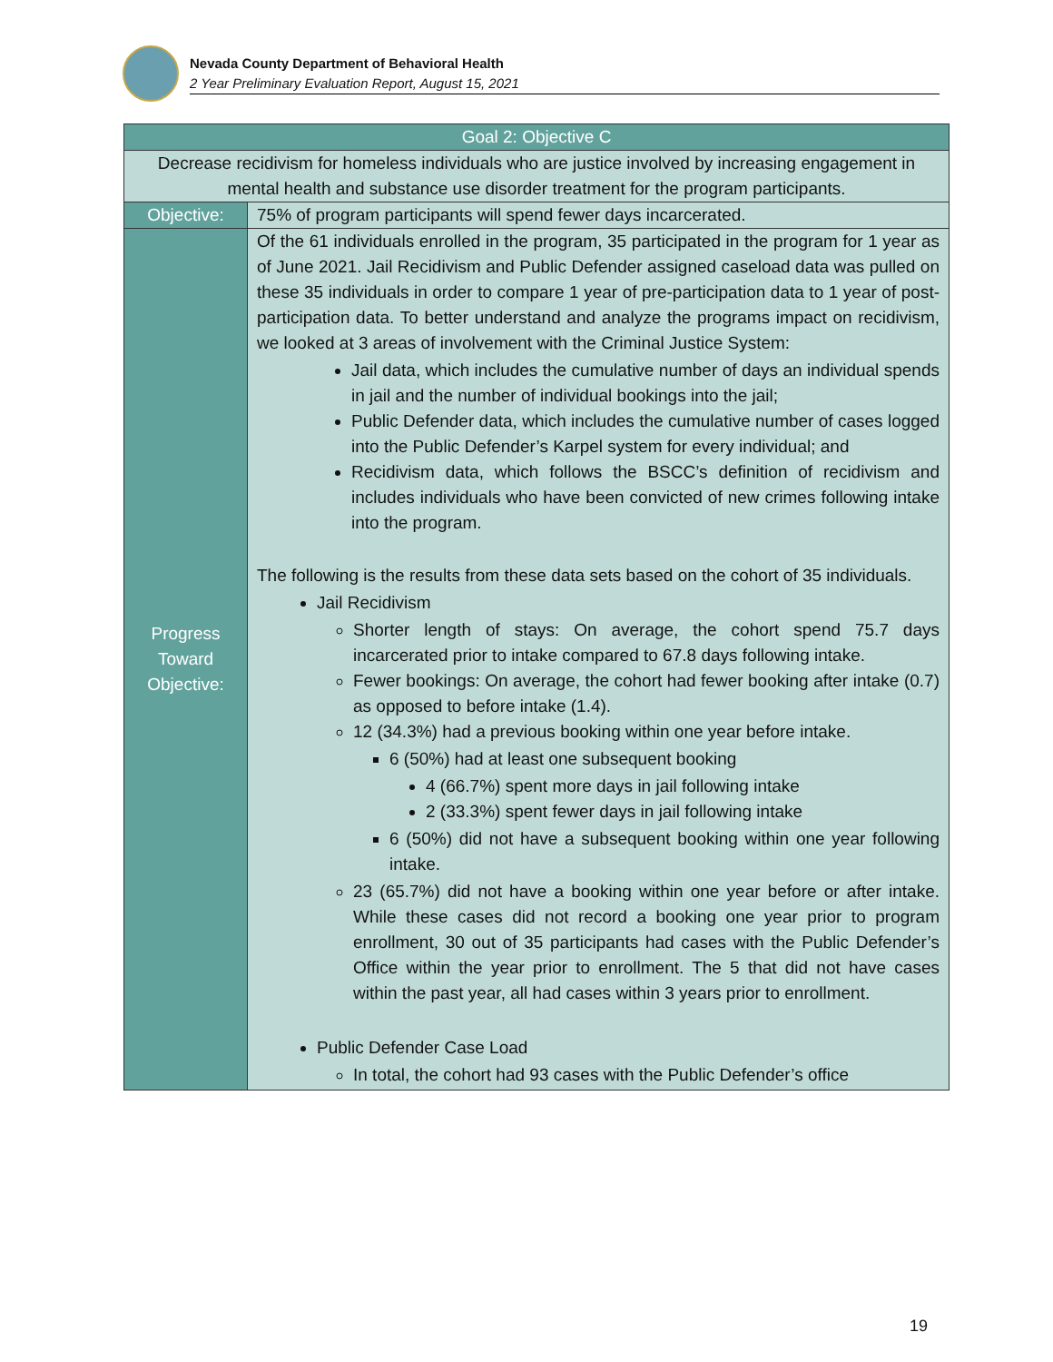Nevada County Department of Behavioral Health
2 Year Preliminary Evaluation Report, August 15, 2021
| Goal 2: Objective C | |
| --- | --- |
| Decrease recidivism for homeless individuals who are justice involved by increasing engagement in mental health and substance use disorder treatment for the program participants. | |
| Objective: | 75% of program participants will spend fewer days incarcerated. |
| Progress Toward Objective: | Of the 61 individuals enrolled in the program, 35 participated in the program for 1 year as of June 2021. Jail Recidivism and Public Defender assigned caseload data was pulled on these 35 individuals in order to compare 1 year of pre-participation data to 1 year of post-participation data. To better understand and analyze the programs impact on recidivism, we looked at 3 areas of involvement with the Criminal Justice System: Jail data, which includes the cumulative number of days an individual spends in jail and the number of individual bookings into the jail; Public Defender data, which includes the cumulative number of cases logged into the Public Defender’s Karpel system for every individual; and Recidivism data, which follows the BSCC’s definition of recidivism and includes individuals who have been convicted of new crimes following intake into the program. The following is the results from these data sets based on the cohort of 35 individuals. Jail Recidivism Shorter length of stays: On average, the cohort spend 75.7 days incarcerated prior to intake compared to 67.8 days following intake. Fewer bookings: On average, the cohort had fewer booking after intake (0.7) as opposed to before intake (1.4). 12 (34.3%) had a previous booking within one year before intake. 6 (50%) had at least one subsequent booking 4 (66.7%) spent more days in jail following intake 2 (33.3%) spent fewer days in jail following intake 6 (50%) did not have a subsequent booking within one year following intake. 23 (65.7%) did not have a booking within one year before or after intake. While these cases did not record a booking one year prior to program enrollment, 30 out of 35 participants had cases with the Public Defender’s Office within the year prior to enrollment. The 5 that did not have cases within the past year, all had cases within 3 years prior to enrollment. Public Defender Case Load In total, the cohort had 93 cases with the Public Defender’s office |
19